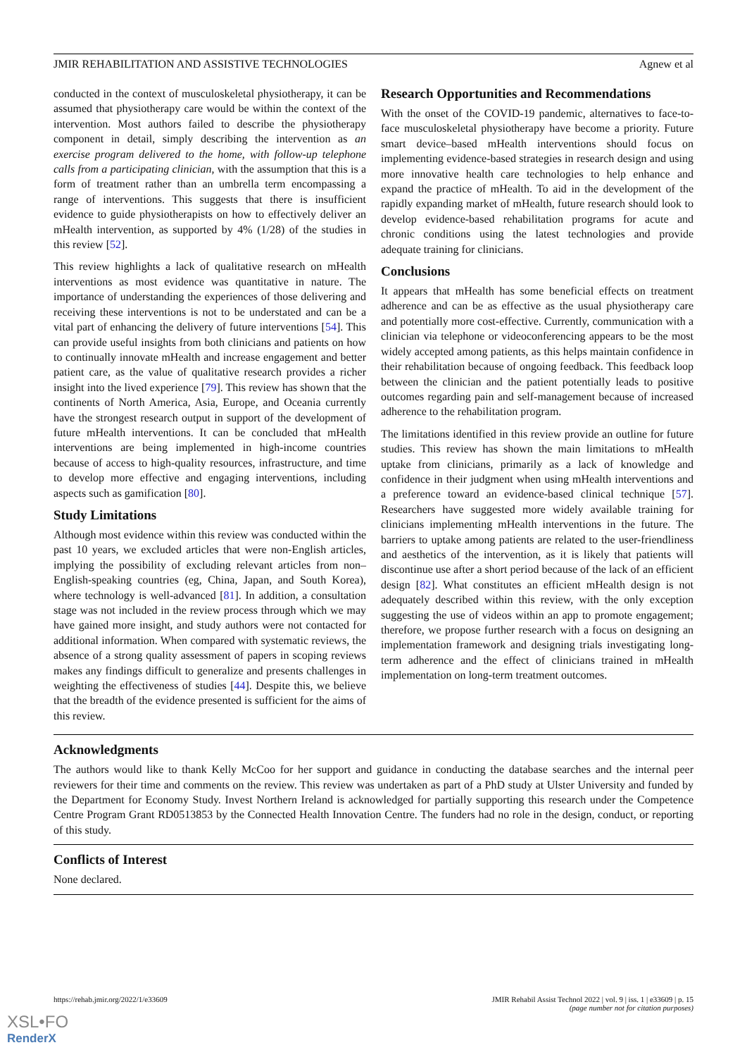JMIR REHABILITATION AND ASSISTIVE TECHNOLOGIES Agnew et al
conducted in the context of musculoskeletal physiotherapy, it can be assumed that physiotherapy care would be within the context of the intervention. Most authors failed to describe the physiotherapy component in detail, simply describing the intervention as an exercise program delivered to the home, with follow-up telephone calls from a participating clinician, with the assumption that this is a form of treatment rather than an umbrella term encompassing a range of interventions. This suggests that there is insufficient evidence to guide physiotherapists on how to effectively deliver an mHealth intervention, as supported by 4% (1/28) of the studies in this review [52].
This review highlights a lack of qualitative research on mHealth interventions as most evidence was quantitative in nature. The importance of understanding the experiences of those delivering and receiving these interventions is not to be understated and can be a vital part of enhancing the delivery of future interventions [54]. This can provide useful insights from both clinicians and patients on how to continually innovate mHealth and increase engagement and better patient care, as the value of qualitative research provides a richer insight into the lived experience [79]. This review has shown that the continents of North America, Asia, Europe, and Oceania currently have the strongest research output in support of the development of future mHealth interventions. It can be concluded that mHealth interventions are being implemented in high-income countries because of access to high-quality resources, infrastructure, and time to develop more effective and engaging interventions, including aspects such as gamification [80].
Study Limitations
Although most evidence within this review was conducted within the past 10 years, we excluded articles that were non-English articles, implying the possibility of excluding relevant articles from non–English-speaking countries (eg, China, Japan, and South Korea), where technology is well-advanced [81]. In addition, a consultation stage was not included in the review process through which we may have gained more insight, and study authors were not contacted for additional information. When compared with systematic reviews, the absence of a strong quality assessment of papers in scoping reviews makes any findings difficult to generalize and presents challenges in weighting the effectiveness of studies [44]. Despite this, we believe that the breadth of the evidence presented is sufficient for the aims of this review.
Research Opportunities and Recommendations
With the onset of the COVID-19 pandemic, alternatives to face-to-face musculoskeletal physiotherapy have become a priority. Future smart device–based mHealth interventions should focus on implementing evidence-based strategies in research design and using more innovative health care technologies to help enhance and expand the practice of mHealth. To aid in the development of the rapidly expanding market of mHealth, future research should look to develop evidence-based rehabilitation programs for acute and chronic conditions using the latest technologies and provide adequate training for clinicians.
Conclusions
It appears that mHealth has some beneficial effects on treatment adherence and can be as effective as the usual physiotherapy care and potentially more cost-effective. Currently, communication with a clinician via telephone or videoconferencing appears to be the most widely accepted among patients, as this helps maintain confidence in their rehabilitation because of ongoing feedback. This feedback loop between the clinician and the patient potentially leads to positive outcomes regarding pain and self-management because of increased adherence to the rehabilitation program.
The limitations identified in this review provide an outline for future studies. This review has shown the main limitations to mHealth uptake from clinicians, primarily as a lack of knowledge and confidence in their judgment when using mHealth interventions and a preference toward an evidence-based clinical technique [57]. Researchers have suggested more widely available training for clinicians implementing mHealth interventions in the future. The barriers to uptake among patients are related to the user-friendliness and aesthetics of the intervention, as it is likely that patients will discontinue use after a short period because of the lack of an efficient design [82]. What constitutes an efficient mHealth design is not adequately described within this review, with the only exception suggesting the use of videos within an app to promote engagement; therefore, we propose further research with a focus on designing an implementation framework and designing trials investigating long-term adherence and the effect of clinicians trained in mHealth implementation on long-term treatment outcomes.
Acknowledgments
The authors would like to thank Kelly McCoo for her support and guidance in conducting the database searches and the internal peer reviewers for their time and comments on the review. This review was undertaken as part of a PhD study at Ulster University and funded by the Department for Economy Study. Invest Northern Ireland is acknowledged for partially supporting this research under the Competence Centre Program Grant RD0513853 by the Connected Health Innovation Centre. The funders had no role in the design, conduct, or reporting of this study.
Conflicts of Interest
None declared.
https://rehab.jmir.org/2022/1/e33609 JMIR Rehabil Assist Technol 2022 | vol. 9 | iss. 1 | e33609 | p. 15
(page number not for citation purposes)
XSL•FO
RenderX